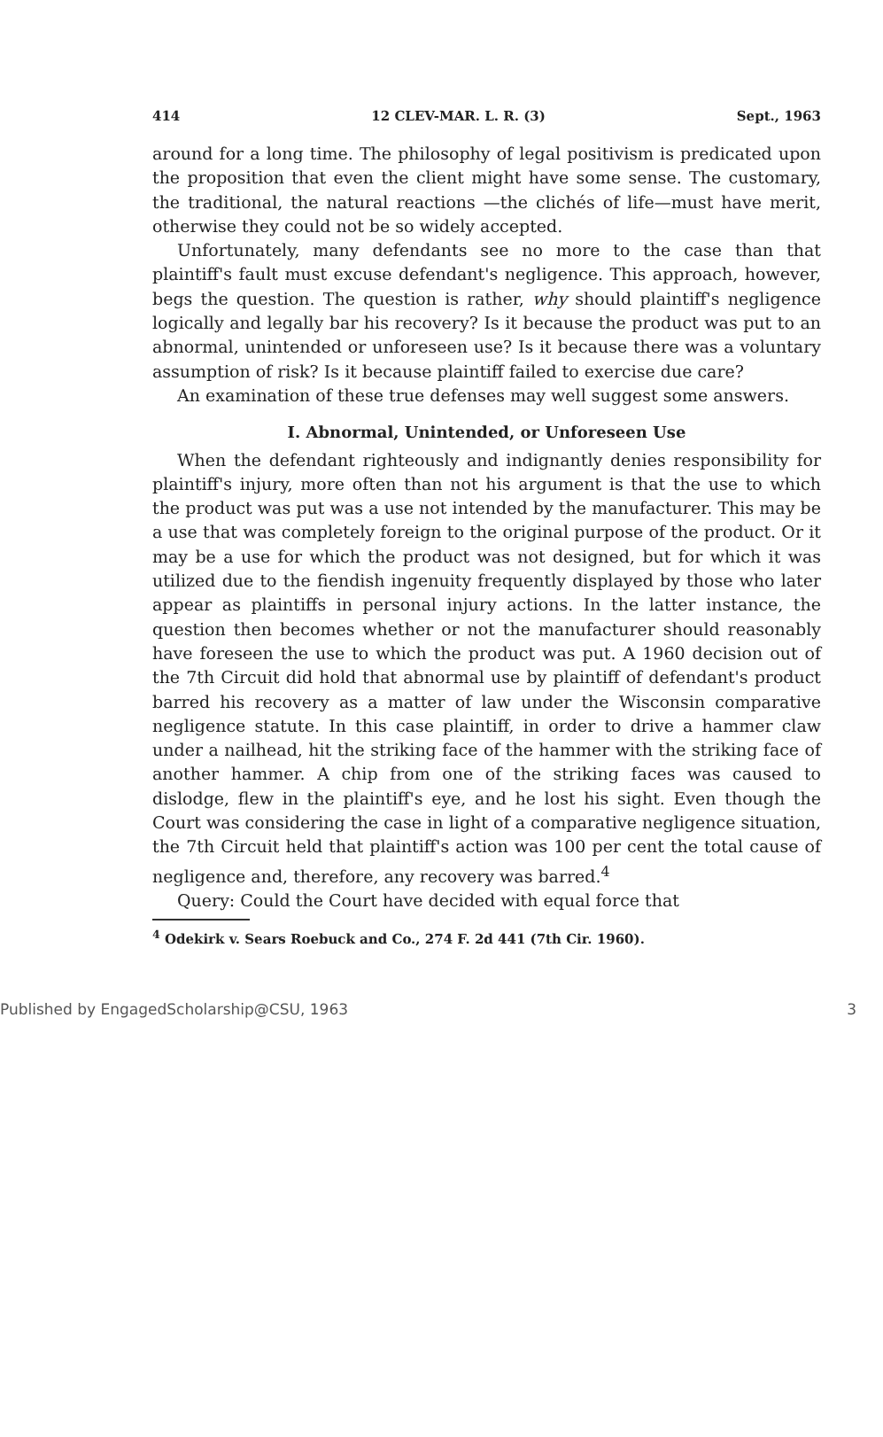414 12 CLEV-MAR. L. R. (3) Sept., 1963
around for a long time. The philosophy of legal positivism is predicated upon the proposition that even the client might have some sense. The customary, the traditional, the natural reactions —the clichés of life—must have merit, otherwise they could not be so widely accepted.
Unfortunately, many defendants see no more to the case than that plaintiff's fault must excuse defendant's negligence. This approach, however, begs the question. The question is rather, why should plaintiff's negligence logically and legally bar his recovery? Is it because the product was put to an abnormal, unintended or unforeseen use? Is it because there was a voluntary assumption of risk? Is it because plaintiff failed to exercise due care?
An examination of these true defenses may well suggest some answers.
I. Abnormal, Unintended, or Unforeseen Use
When the defendant righteously and indignantly denies responsibility for plaintiff's injury, more often than not his argument is that the use to which the product was put was a use not intended by the manufacturer. This may be a use that was completely foreign to the original purpose of the product. Or it may be a use for which the product was not designed, but for which it was utilized due to the fiendish ingenuity frequently displayed by those who later appear as plaintiffs in personal injury actions. In the latter instance, the question then becomes whether or not the manufacturer should reasonably have foreseen the use to which the product was put. A 1960 decision out of the 7th Circuit did hold that abnormal use by plaintiff of defendant's product barred his recovery as a matter of law under the Wisconsin comparative negligence statute. In this case plaintiff, in order to drive a hammer claw under a nailhead, hit the striking face of the hammer with the striking face of another hammer. A chip from one of the striking faces was caused to dislodge, flew in the plaintiff's eye, and he lost his sight. Even though the Court was considering the case in light of a comparative negligence situation, the 7th Circuit held that plaintiff's action was 100 per cent the total cause of negligence and, therefore, any recovery was barred.<sup>4</sup>
Query: Could the Court have decided with equal force that
<sup>4</sup> Odekirk v. Sears Roebuck and Co., 274 F. 2d 441 (7th Cir. 1960).
Published by EngagedScholarship@CSU, 1963 3